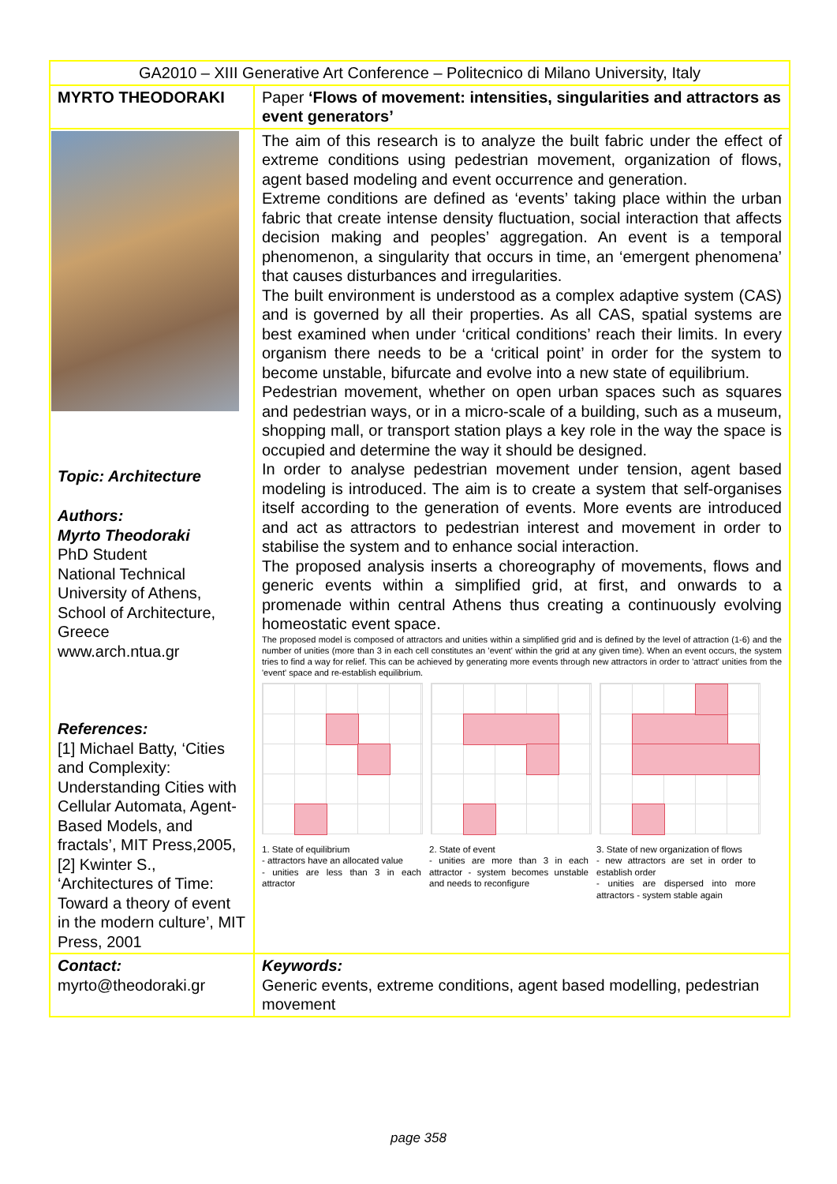| GA2010 – XIII Generative Art Conference – Politecnico di Milano University, Italy | |
| MYRTO THEODORAKI | Paper ‘Flows of movement: intensities, singularities and attractors as event generators’ |
| Topic: Architecture Authors: Myrto Theodoraki PhD Student National Technical University of Athens, School of Architecture, Greece www.arch.ntua.gr References: [1] Michael Batty, ‘Cities and Complexity: Understanding Cities with Cellular Automata, Agent-Based Models, and fractals’, MIT Press,2005, [2] Kwinter S., ‘Architectures of Time: Toward a theory of event in the modern culture’, MIT Press, 2001 | The aim of this research is to analyze the built fabric under the effect of extreme conditions using pedestrian movement, organization of flows, agent based modeling and event occurrence and generation. Extreme conditions are defined as ‘events’ taking place within the urban fabric that create intense density fluctuation, social interaction that affects decision making and peoples’ aggregation. An event is a temporal phenomenon, a singularity that occurs in time, an ‘emergent phenomena’ that causes disturbances and irregularities. The built environment is understood as a complex adaptive system (CAS) and is governed by all their properties. As all CAS, spatial systems are best examined when under ‘critical conditions’ reach their limits. In every organism there needs to be a ‘critical point’ in order for the system to become unstable, bifurcate and evolve into a new state of equilibrium. Pedestrian movement, whether on open urban spaces such as squares and pedestrian ways, or in a micro-scale of a building, such as a museum, shopping mall, or transport station plays a key role in the way the space is occupied and determine the way it should be designed. In order to analyse pedestrian movement under tension, agent based modeling is introduced. The aim is to create a system that self-organises itself according to the generation of events. More events are introduced and act as attractors to pedestrian interest and movement in order to stabilise the system and to enhance social interaction. The proposed analysis inserts a choreography of movements, flows and generic events within a simplified grid, at first, and onwards to a promenade within central Athens thus creating a continuously evolving homeostatic event space. The proposed model is composed of attractors and unities within a simplified grid and is defined by the level of attraction (1-6) and the number of unities (more than 3 in each cell constitutes an 'event' within the grid at any given time). When an event occurs, the system tries to find a way for relief. This can be achieved by generating more events through new attractors in order to 'attract' unities from the 'event' space and re-establish equilibrium. 1. State of equilibrium - attractors have an allocated value - unities are less than 3 in each attractor 2. State of event - unities are more than 3 in each attractor - system becomes unstable and needs to reconfigure 3. State of new organization of flows - new attractors are set in order to establish order - unities are dispersed into more attractors - system stable again |
| Contact: myrto@theodoraki.gr | Keywords: Generic events, extreme conditions, agent based modelling, pedestrian movement |
page 358